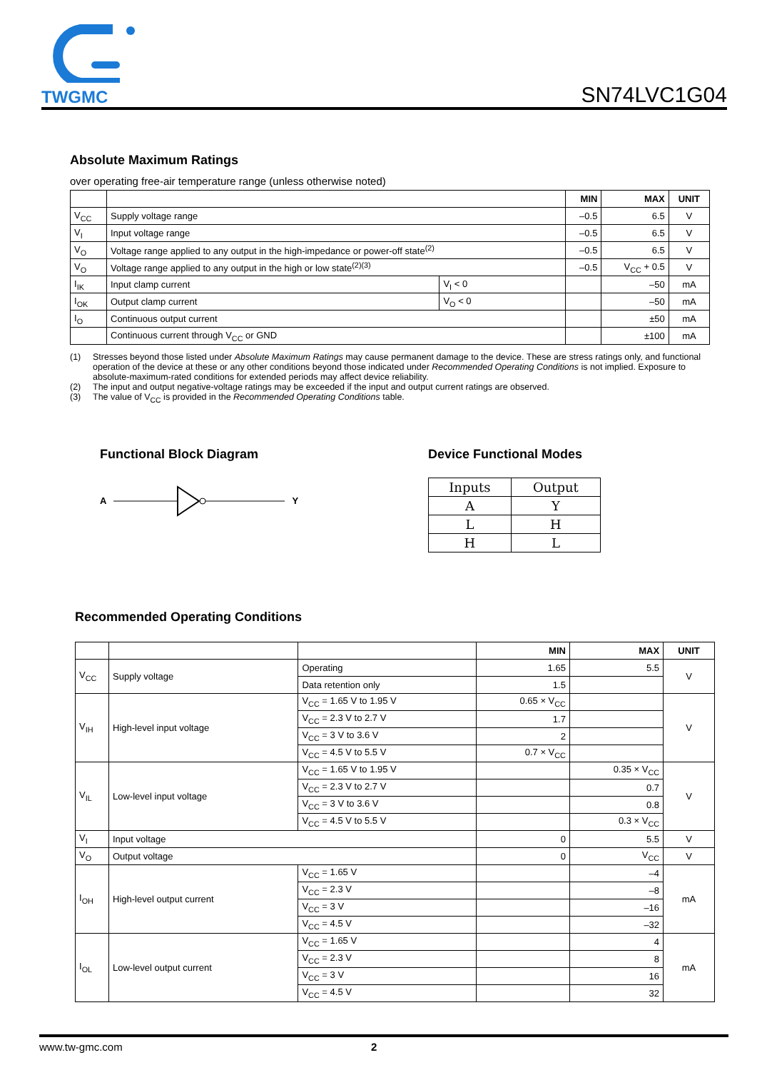TWGMC
SN74LVC1G04
Absolute Maximum Ratings
over operating free-air temperature range (unless otherwise noted)
| | | | MIN | MAX | UNIT |
| --- | --- | --- | --- | --- | --- |
| V<sub>CC</sub> | Supply voltage range | | –0.5 | 6.5 | V |
| V<sub>I</sub> | Input voltage range | | –0.5 | 6.5 | V |
| V<sub>O</sub> | Voltage range applied to any output in the high-impedance or power-off state<sup>(2)</sup> | | –0.5 | 6.5 | V |
| V<sub>O</sub> | Voltage range applied to any output in the high or low state<sup>(2)(3)</sup> | | –0.5 | V<sub>CC</sub> + 0.5 | V |
| I<sub>IK</sub> | Input clamp current | V<sub>I</sub> < 0 | | –50 | mA |
| I<sub>OK</sub> | Output clamp current | V<sub>O</sub> < 0 | | –50 | mA |
| I<sub>O</sub> | Continuous output current | | | ±50 | mA |
| | Continuous current through V<sub>CC</sub> or GND | | | ±100 | mA |
(1) Stresses beyond those listed under Absolute Maximum Ratings may cause permanent damage to the device. These are stress ratings only, and functional operation of the device at these or any other conditions beyond those indicated under Recommended Operating Conditions is not implied. Exposure to absolute-maximum-rated conditions for extended periods may affect device reliability.
(2) The input and output negative-voltage ratings may be exceeded if the input and output current ratings are observed.
(3) The value of V<sub>CC</sub> is provided in the Recommended Operating Conditions table.
Functional Block Diagram
A Y
Device Functional Modes
| Inputs | Output |
| A | Y |
| L | H |
| H | L |
Recommended Operating Conditions
| | | | MIN | MAX | UNIT |
| --- | --- | --- | --- | --- | --- |
| V<sub>CC</sub> | Supply voltage | Operating | 1.65 | 5.5 | V |
| | | Data retention only | 1.5 | | |
| V<sub>IH</sub> | High-level input voltage | V<sub>CC</sub> = 1.65 V to 1.95 V | 0.65 × V<sub>CC</sub> | | V |
| | | V<sub>CC</sub> = 2.3 V to 2.7 V | 1.7 | | |
| | | V<sub>CC</sub> = 3 V to 3.6 V | 2 | | |
| | | V<sub>CC</sub> = 4.5 V to 5.5 V | 0.7 × V<sub>CC</sub> | | |
| V<sub>IL</sub> | Low-level input voltage | V<sub>CC</sub> = 1.65 V to 1.95 V | | 0.35 × V<sub>CC</sub> | V |
| | | V<sub>CC</sub> = 2.3 V to 2.7 V | | 0.7 | |
| | | V<sub>CC</sub> = 3 V to 3.6 V | | 0.8 | |
| | | V<sub>CC</sub> = 4.5 V to 5.5 V | | 0.3 × V<sub>CC</sub> | |
| V<sub>I</sub> | Input voltage | | 0 | 5.5 | V |
| V<sub>O</sub> | Output voltage | | 0 | V<sub>CC</sub> | V |
| I<sub>OH</sub> | High-level output current | V<sub>CC</sub> = 1.65 V | | –4 | mA |
| | | V<sub>CC</sub> = 2.3 V | | –8 | |
| | | V<sub>CC</sub> = 3 V | | –16 | |
| | | V<sub>CC</sub> = 4.5 V | | –32 | |
| I<sub>OL</sub> | Low-level output current | V<sub>CC</sub> = 1.65 V | | 4 | mA |
| | | V<sub>CC</sub> = 2.3 V | | 8 | |
| | | V<sub>CC</sub> = 3 V | | 16 | |
| | | V<sub>CC</sub> = 4.5 V | | 32 | |
www.tw-gmc.com 2